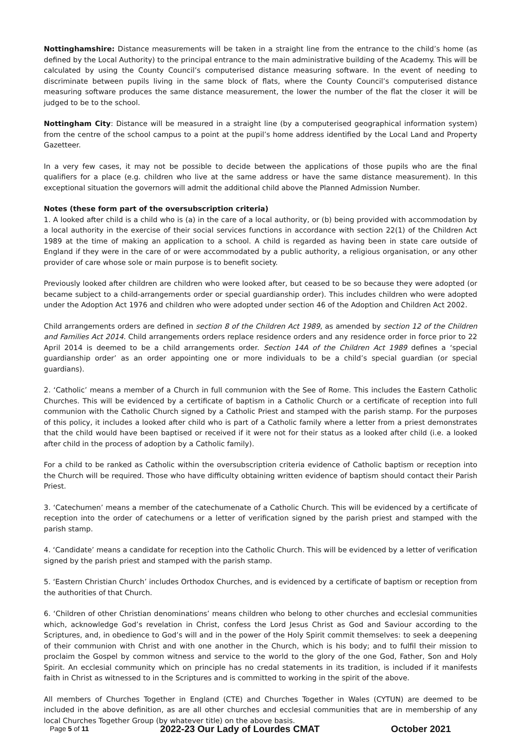Nottinghamshire: Distance measurements will be taken in a straight line from the entrance to the child’s home (as defined by the Local Authority) to the principal entrance to the main administrative building of the Academy. This will be calculated by using the County Council’s computerised distance measuring software. In the event of needing to discriminate between pupils living in the same block of flats, where the County Council’s computerised distance measuring software produces the same distance measurement, the lower the number of the flat the closer it will be judged to be to the school.
Nottingham City: Distance will be measured in a straight line (by a computerised geographical information system) from the centre of the school campus to a point at the pupil’s home address identified by the Local Land and Property Gazetteer.
In a very few cases, it may not be possible to decide between the applications of those pupils who are the final qualifiers for a place (e.g. children who live at the same address or have the same distance measurement). In this exceptional situation the governors will admit the additional child above the Planned Admission Number.
Notes (these form part of the oversubscription criteria)
1. A looked after child is a child who is (a) in the care of a local authority, or (b) being provided with accommodation by a local authority in the exercise of their social services functions in accordance with section 22(1) of the Children Act 1989 at the time of making an application to a school. A child is regarded as having been in state care outside of England if they were in the care of or were accommodated by a public authority, a religious organisation, or any other provider of care whose sole or main purpose is to benefit society.
Previously looked after children are children who were looked after, but ceased to be so because they were adopted (or became subject to a child-arrangements order or special guardianship order). This includes children who were adopted under the Adoption Act 1976 and children who were adopted under section 46 of the Adoption and Children Act 2002.
Child arrangements orders are defined in section 8 of the Children Act 1989, as amended by section 12 of the Children and Families Act 2014. Child arrangements orders replace residence orders and any residence order in force prior to 22 April 2014 is deemed to be a child arrangements order. Section 14A of the Children Act 1989 defines a ‘special guardianship order’ as an order appointing one or more individuals to be a child’s special guardian (or special guardians).
2. ‘Catholic’ means a member of a Church in full communion with the See of Rome. This includes the Eastern Catholic Churches. This will be evidenced by a certificate of baptism in a Catholic Church or a certificate of reception into full communion with the Catholic Church signed by a Catholic Priest and stamped with the parish stamp. For the purposes of this policy, it includes a looked after child who is part of a Catholic family where a letter from a priest demonstrates that the child would have been baptised or received if it were not for their status as a looked after child (i.e. a looked after child in the process of adoption by a Catholic family).
For a child to be ranked as Catholic within the oversubscription criteria evidence of Catholic baptism or reception into the Church will be required. Those who have difficulty obtaining written evidence of baptism should contact their Parish Priest.
3. ‘Catechumen’ means a member of the catechumenate of a Catholic Church. This will be evidenced by a certificate of reception into the order of catechumens or a letter of verification signed by the parish priest and stamped with the parish stamp.
4. ‘Candidate’ means a candidate for reception into the Catholic Church. This will be evidenced by a letter of verification signed by the parish priest and stamped with the parish stamp.
5. ‘Eastern Christian Church’ includes Orthodox Churches, and is evidenced by a certificate of baptism or reception from the authorities of that Church.
6. ‘Children of other Christian denominations’ means children who belong to other churches and ecclesial communities which, acknowledge God’s revelation in Christ, confess the Lord Jesus Christ as God and Saviour according to the Scriptures, and, in obedience to God’s will and in the power of the Holy Spirit commit themselves: to seek a deepening of their communion with Christ and with one another in the Church, which is his body; and to fulfil their mission to proclaim the Gospel by common witness and service to the world to the glory of the one God, Father, Son and Holy Spirit. An ecclesial community which on principle has no credal statements in its tradition, is included if it manifests faith in Christ as witnessed to in the Scriptures and is committed to working in the spirit of the above.
All members of Churches Together in England (CTE) and Churches Together in Wales (CYTUN) are deemed to be included in the above definition, as are all other churches and ecclesial communities that are in membership of any local Churches Together Group (by whatever title) on the above basis.
Page 5 of 11 2022-23 Our Lady of Lourdes CMAT October 2021